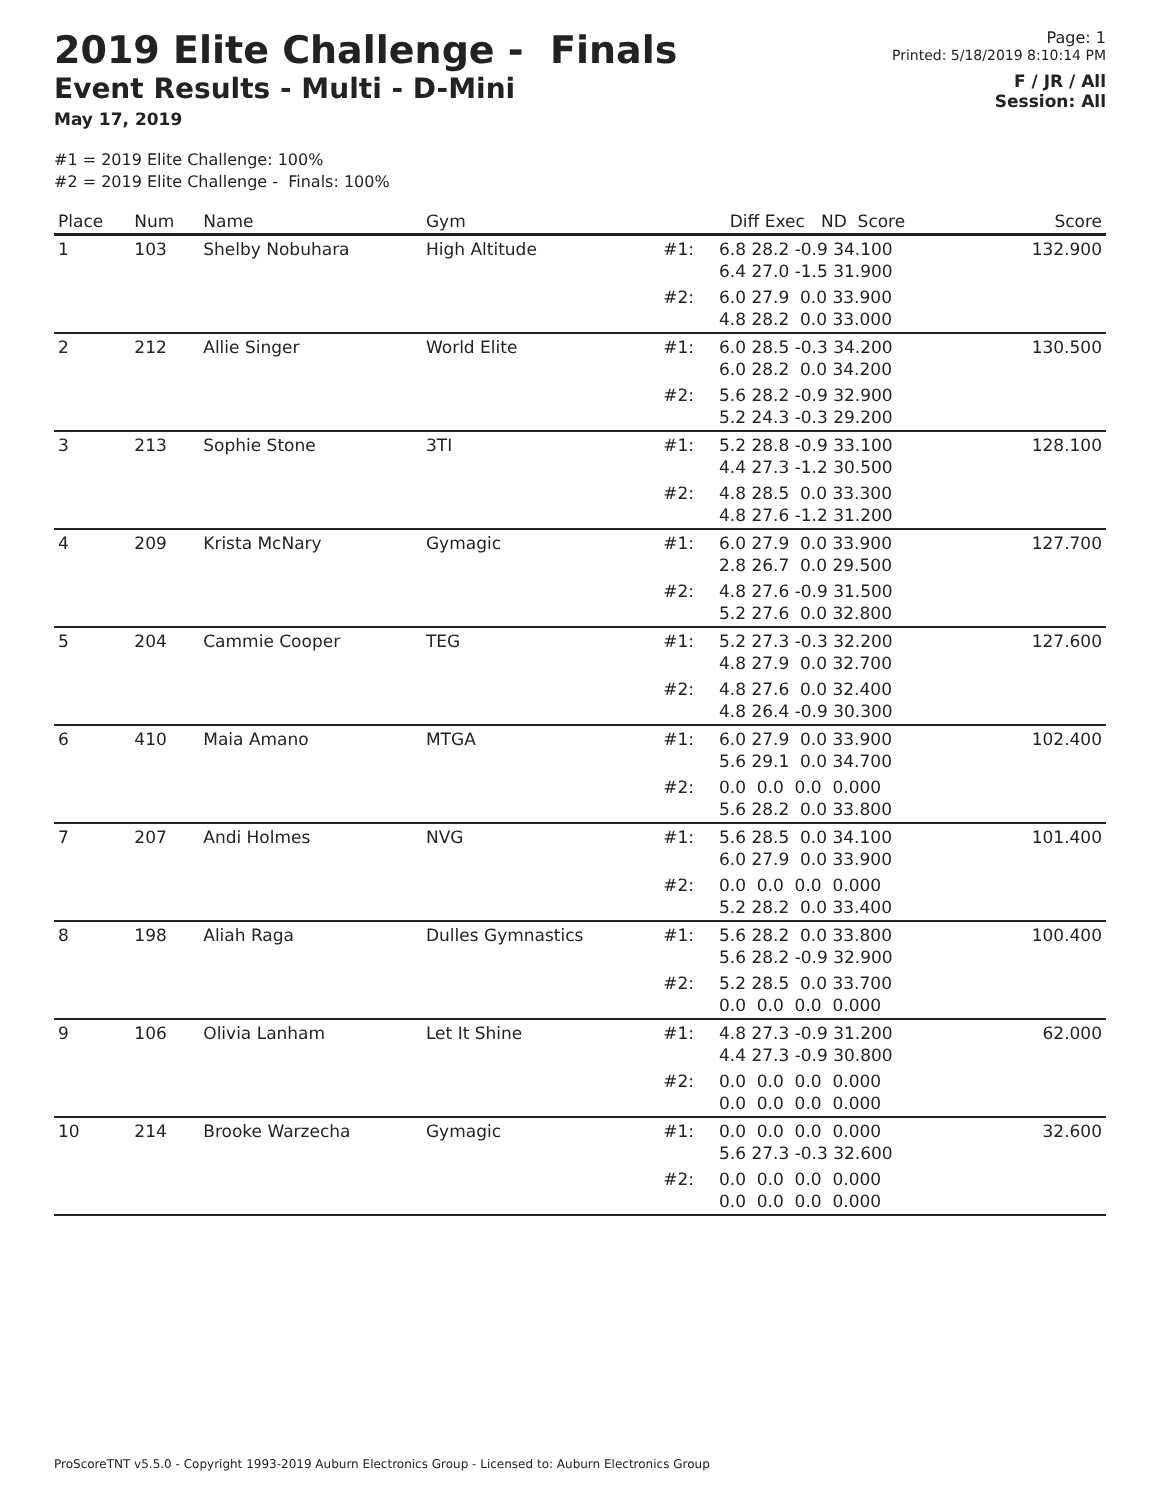2019 Elite Challenge - Finals
Event Results - Multi - D-Mini
May 17, 2019
Page: 1
Printed: 5/18/2019 8:10:14 PM
F / JR / All
Session: All
#1 = 2019 Elite Challenge: 100%
#2 = 2019 Elite Challenge - Finals: 100%
| Place | Num | Name | Gym | | Diff Exec ND Score | Score |
| --- | --- | --- | --- | --- | --- | --- |
| 1 | 103 | Shelby Nobuhara | High Altitude | #1: | 6.8 28.2 -0.9 34.100 6.4 27.0 -1.5 31.900 | 132.900 |
| | | | | #2: | 6.0 27.9 0.0 33.900 4.8 28.2 0.0 33.000 | |
| 2 | 212 | Allie Singer | World Elite | #1: | 6.0 28.5 -0.3 34.200 6.0 28.2 0.0 34.200 | 130.500 |
| | | | | #2: | 5.6 28.2 -0.9 32.900 5.2 24.3 -0.3 29.200 | |
| 3 | 213 | Sophie Stone | 3TI | #1: | 5.2 28.8 -0.9 33.100 4.4 27.3 -1.2 30.500 | 128.100 |
| | | | | #2: | 4.8 28.5 0.0 33.300 4.8 27.6 -1.2 31.200 | |
| 4 | 209 | Krista McNary | Gymagic | #1: | 6.0 27.9 0.0 33.900 2.8 26.7 0.0 29.500 | 127.700 |
| | | | | #2: | 4.8 27.6 -0.9 31.500 5.2 27.6 0.0 32.800 | |
| 5 | 204 | Cammie Cooper | TEG | #1: | 5.2 27.3 -0.3 32.200 4.8 27.9 0.0 32.700 | 127.600 |
| | | | | #2: | 4.8 27.6 0.0 32.400 4.8 26.4 -0.9 30.300 | |
| 6 | 410 | Maia Amano | MTGA | #1: | 6.0 27.9 0.0 33.900 5.6 29.1 0.0 34.700 | 102.400 |
| | | | | #2: | 0.0 0.0 0.0 0.000 5.6 28.2 0.0 33.800 | |
| 7 | 207 | Andi Holmes | NVG | #1: | 5.6 28.5 0.0 34.100 6.0 27.9 0.0 33.900 | 101.400 |
| | | | | #2: | 0.0 0.0 0.0 0.000 5.2 28.2 0.0 33.400 | |
| 8 | 198 | Aliah Raga | Dulles Gymnastics | #1: | 5.6 28.2 0.0 33.800 5.6 28.2 -0.9 32.900 | 100.400 |
| | | | | #2: | 5.2 28.5 0.0 33.700 0.0 0.0 0.0 0.000 | |
| 9 | 106 | Olivia Lanham | Let It Shine | #1: | 4.8 27.3 -0.9 31.200 4.4 27.3 -0.9 30.800 | 62.000 |
| | | | | #2: | 0.0 0.0 0.0 0.000 0.0 0.0 0.0 0.000 | |
| 10 | 214 | Brooke Warzecha | Gymagic | #1: | 0.0 0.0 0.0 0.000 5.6 27.3 -0.3 32.600 | 32.600 |
| | | | | #2: | 0.0 0.0 0.0 0.000 0.0 0.0 0.0 0.000 | |
ProScoreTNT v5.5.0 - Copyright 1993-2019 Auburn Electronics Group - Licensed to: Auburn Electronics Group